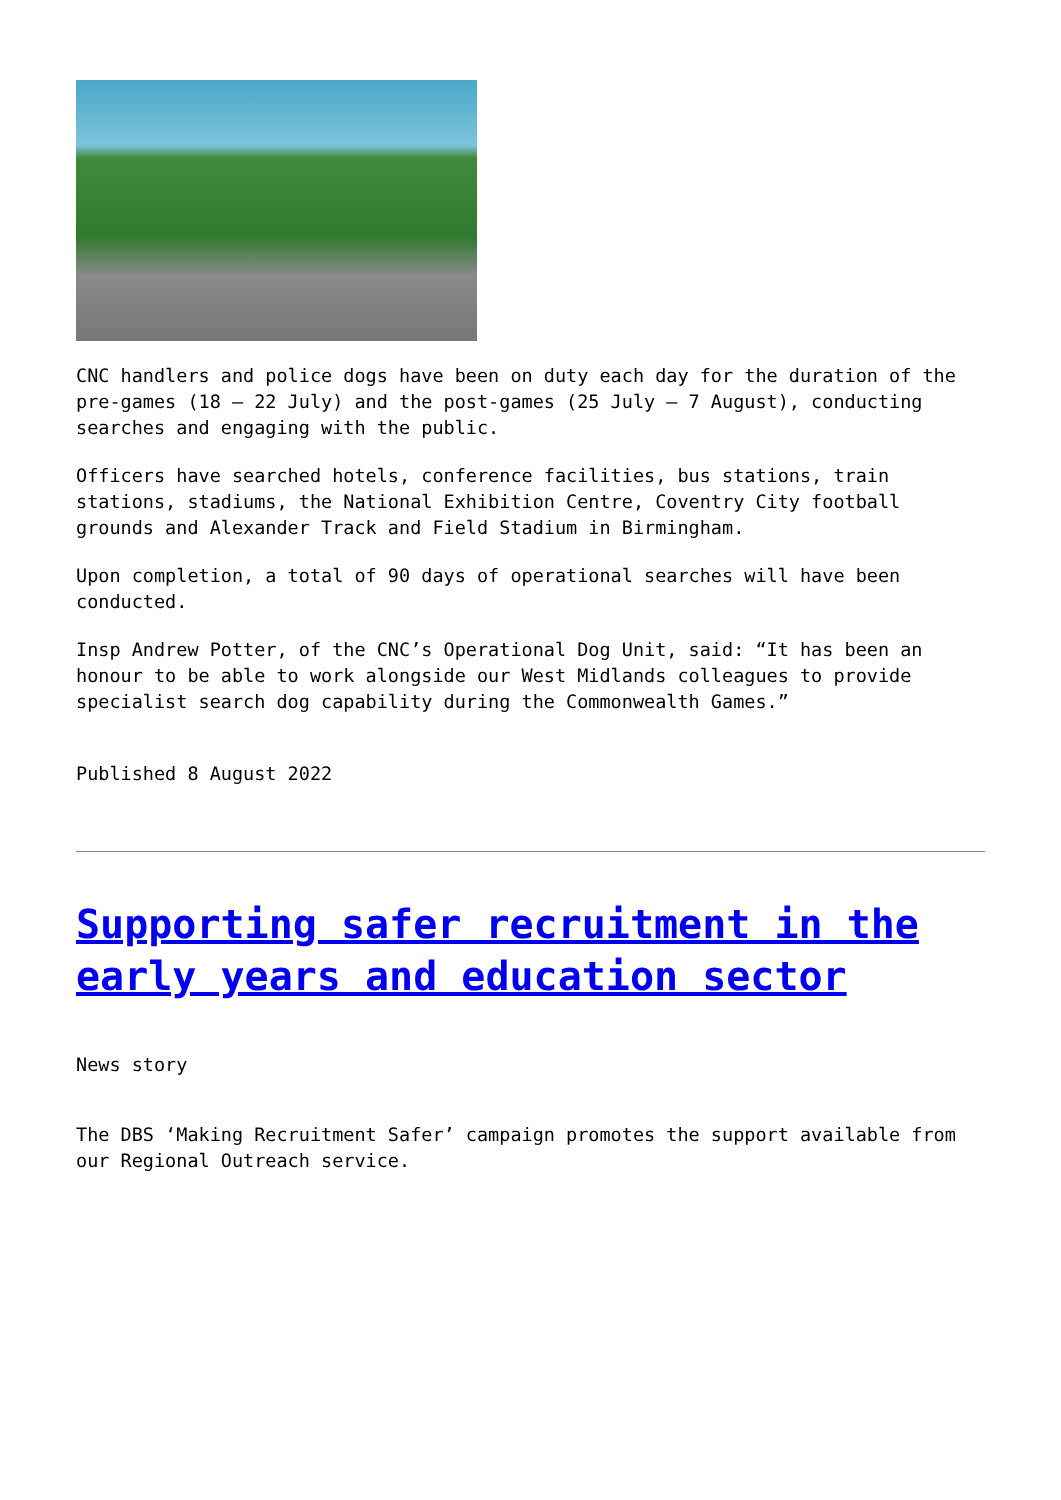CNC handlers and police dogs have been on duty each day for the duration of the pre-games (18 – 22 July) and the post-games (25 July – 7 August), conducting searches and engaging with the public.
Officers have searched hotels, conference facilities, bus stations, train stations, stadiums, the National Exhibition Centre, Coventry City football grounds and Alexander Track and Field Stadium in Birmingham.
Upon completion, a total of 90 days of operational searches will have been conducted.
Insp Andrew Potter, of the CNC’s Operational Dog Unit, said: “It has been an honour to be able to work alongside our West Midlands colleagues to provide specialist search dog capability during the Commonwealth Games.”
Published 8 August 2022
Supporting safer recruitment in the early years and education sector
News story
The DBS ‘Making Recruitment Safer’ campaign promotes the support available from our Regional Outreach service.